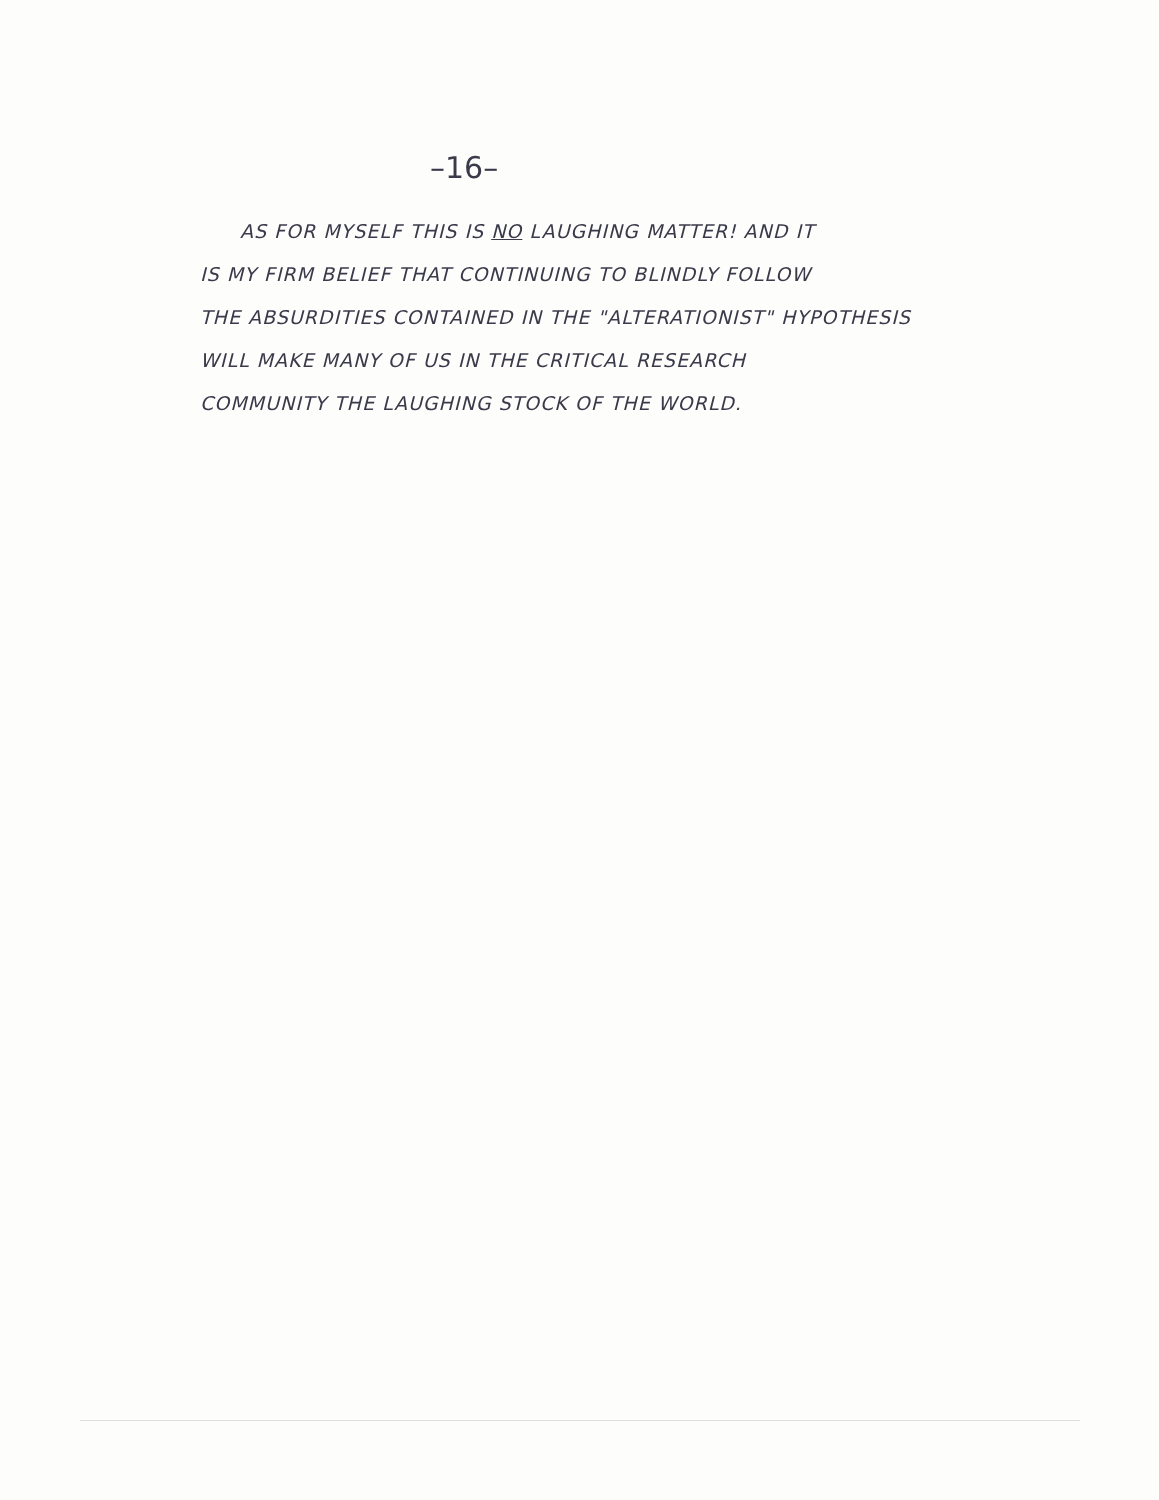–16–
AS FOR MYSELF THIS IS NO LAUGHING MATTER! AND IT
IS MY FIRM BELIEF THAT CONTINUING TO BLINDLY FOLLOW
THE ABSURDITIES CONTAINED IN THE "ALTERATIONIST" HYPOTHESIS
WILL MAKE MANY OF US IN THE CRITICAL RESEARCH
COMMUNITY THE LAUGHING STOCK OF THE WORLD.